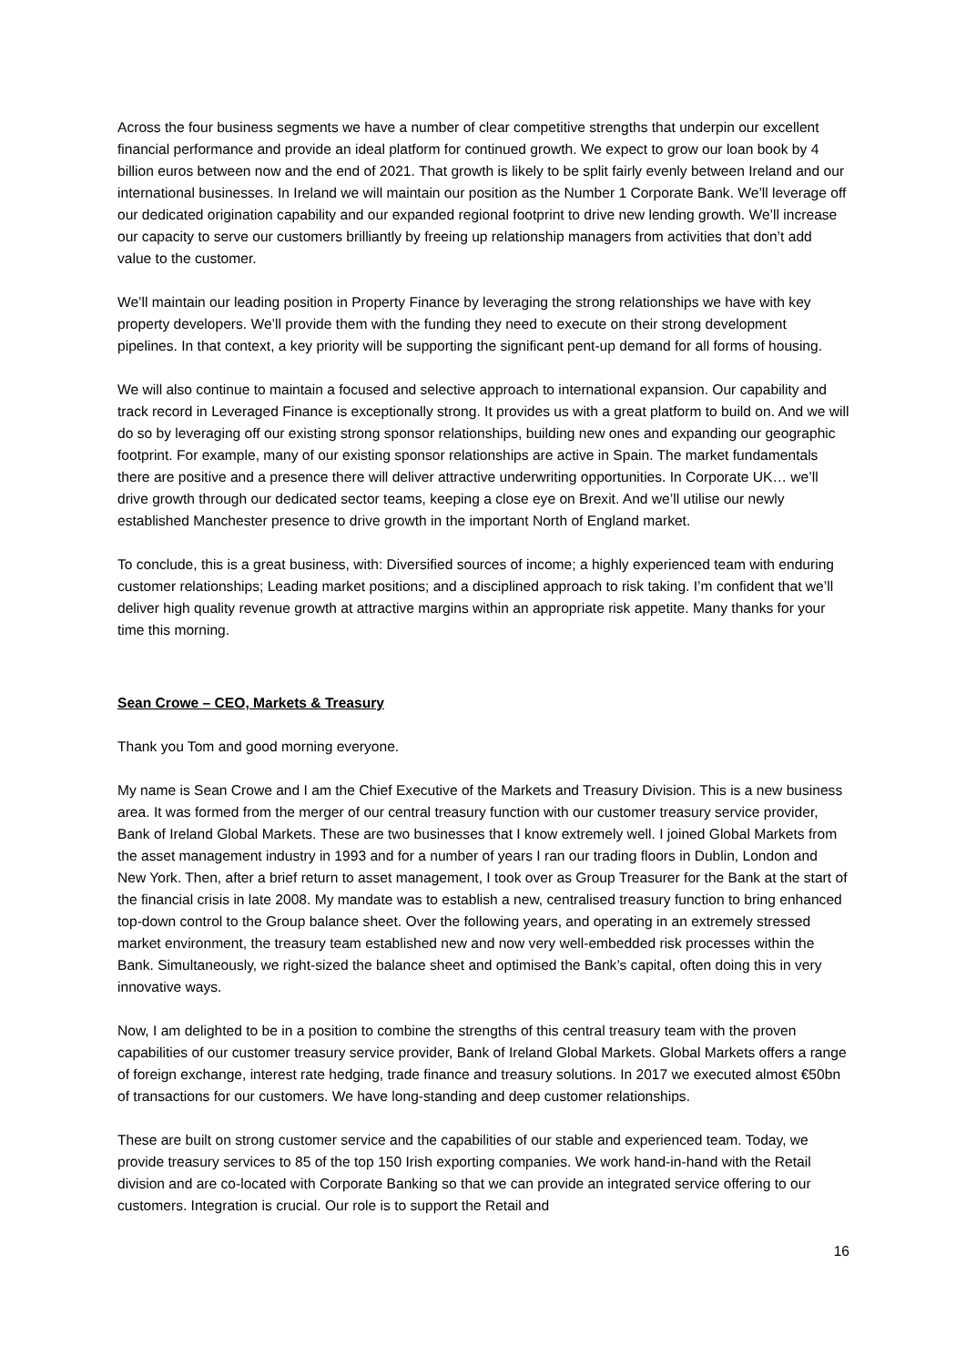Across the four business segments we have a number of clear competitive strengths that underpin our excellent financial performance and provide an ideal platform for continued growth. We expect to grow our loan book by 4 billion euros between now and the end of 2021. That growth is likely to be split fairly evenly between Ireland and our international businesses. In Ireland we will maintain our position as the Number 1 Corporate Bank. We’ll leverage off our dedicated origination capability and our expanded regional footprint to drive new lending growth. We’ll increase our capacity to serve our customers brilliantly by freeing up relationship managers from activities that don’t add value to the customer.
We’ll maintain our leading position in Property Finance by leveraging the strong relationships we have with key property developers. We’ll provide them with the funding they need to execute on their strong development pipelines. In that context, a key priority will be supporting the significant pent-up demand for all forms of housing.
We will also continue to maintain a focused and selective approach to international expansion. Our capability and track record in Leveraged Finance is exceptionally strong. It provides us with a great platform to build on. And we will do so by leveraging off our existing strong sponsor relationships, building new ones and expanding our geographic footprint. For example, many of our existing sponsor relationships are active in Spain. The market fundamentals there are positive and a presence there will deliver attractive underwriting opportunities. In Corporate UK… we’ll drive growth through our dedicated sector teams, keeping a close eye on Brexit. And we’ll utilise our newly established Manchester presence to drive growth in the important North of England market.
To conclude, this is a great business, with: Diversified sources of income; a highly experienced team with enduring customer relationships; Leading market positions; and a disciplined approach to risk taking. I’m confident that we’ll deliver high quality revenue growth at attractive margins within an appropriate risk appetite. Many thanks for your time this morning.
Sean Crowe – CEO, Markets & Treasury
Thank you Tom and good morning everyone.
My name is Sean Crowe and I am the Chief Executive of the Markets and Treasury Division. This is a new business area. It was formed from the merger of our central treasury function with our customer treasury service provider, Bank of Ireland Global Markets. These are two businesses that I know extremely well. I joined Global Markets from the asset management industry in 1993 and for a number of years I ran our trading floors in Dublin, London and New York. Then, after a brief return to asset management, I took over as Group Treasurer for the Bank at the start of the financial crisis in late 2008. My mandate was to establish a new, centralised treasury function to bring enhanced top-down control to the Group balance sheet. Over the following years, and operating in an extremely stressed market environment, the treasury team established new and now very well-embedded risk processes within the Bank. Simultaneously, we right-sized the balance sheet and optimised the Bank’s capital, often doing this in very innovative ways.
Now, I am delighted to be in a position to combine the strengths of this central treasury team with the proven capabilities of our customer treasury service provider, Bank of Ireland Global Markets. Global Markets offers a range of foreign exchange, interest rate hedging, trade finance and treasury solutions. In 2017 we executed almost €50bn of transactions for our customers. We have long-standing and deep customer relationships.
These are built on strong customer service and the capabilities of our stable and experienced team. Today, we provide treasury services to 85 of the top 150 Irish exporting companies. We work hand-in-hand with the Retail division and are co-located with Corporate Banking so that we can provide an integrated service offering to our customers. Integration is crucial. Our role is to support the Retail and
16